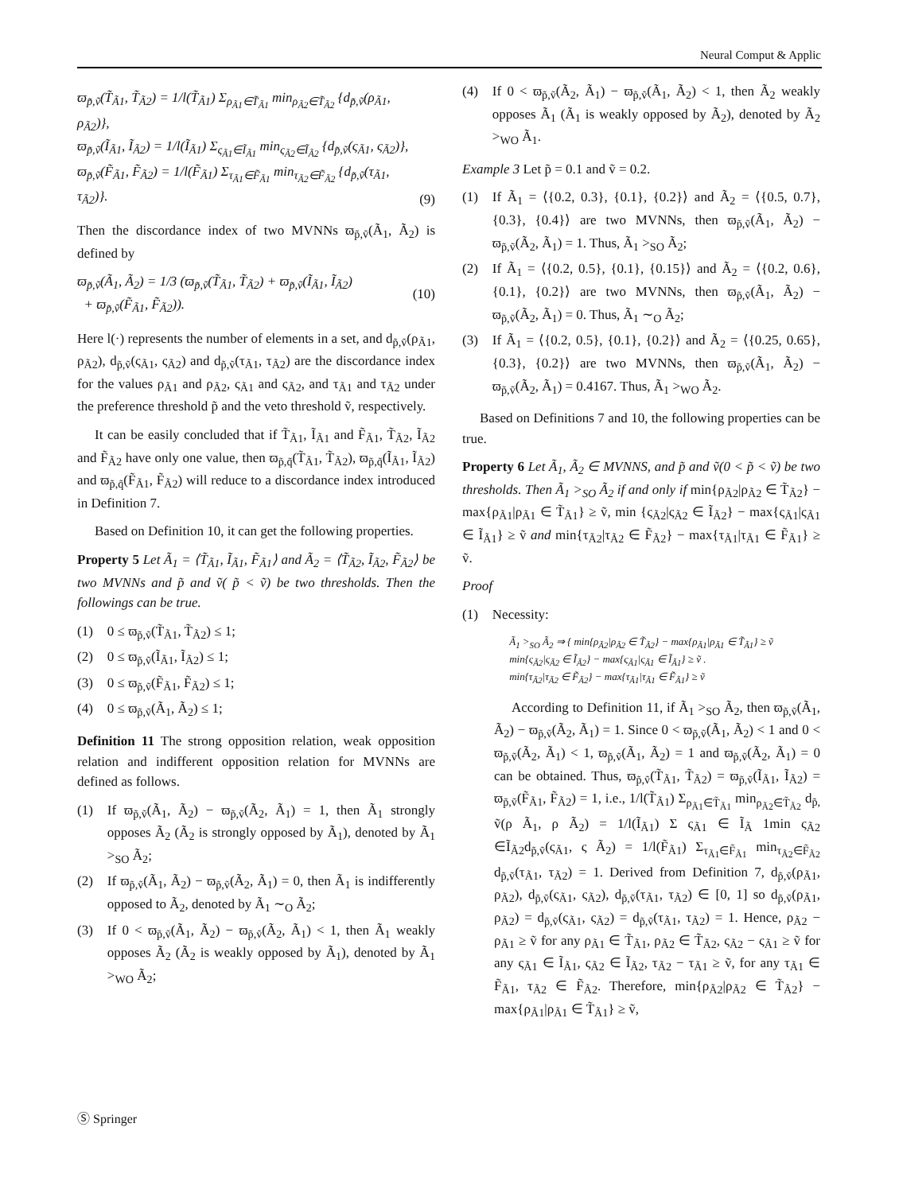Neural Comput & Applic
ϖ<sub>p̃,ṽ</sub>(T̃<sub>Ã1</sub>, T̃<sub>Ã2</sub>) = 1/l(T̃<sub>Ã1</sub>) Σ<sub>ρ<sub>Ã1</sub>∈T̃<sub>Ã1</sub></sub> min<sub>ρ<sub>Ã2</sub>∈T̃<sub>Ã2</sub></sub> {d<sub>p̃,ṽ</sub>(ρ<sub>Ã1</sub>, ρ<sub>Ã2</sub>)},
ϖ<sub>p̃,ṽ</sub>(Ĩ<sub>Ã1</sub>, Ĩ<sub>Ã2</sub>) = 1/l(Ĩ<sub>Ã1</sub>) Σ<sub>ς<sub>Ã1</sub>∈Ĩ<sub>Ã1</sub></sub> min<sub>ς<sub>Ã2</sub>∈Ĩ<sub>Ã2</sub></sub> {d<sub>p̃,ṽ</sub>(ς<sub>Ã1</sub>, ς<sub>Ã2</sub>)},
ϖ<sub>p̃,ṽ</sub>(F̃<sub>Ã1</sub>, F̃<sub>Ã2</sub>) = 1/l(F̃<sub>Ã1</sub>) Σ<sub>τ<sub>Ã1</sub>∈F̃<sub>Ã1</sub></sub> min<sub>τ<sub>Ã2</sub>∈F̃<sub>Ã2</sub></sub> {d<sub>p̃,ṽ</sub>(τ<sub>Ã1</sub>, τ<sub>Ã2</sub>)}.
(9)
Then the discordance index of two MVNNs ϖ<sub>p̃,ṽ</sub>(Ã<sub>1</sub>, Ã<sub>2</sub>) is defined by
ϖ<sub>p̃,ṽ</sub>(Ã<sub>1</sub>, Ã<sub>2</sub>) = 1/3 (ϖ<sub>p̃,ṽ</sub>(T̃<sub>Ã1</sub>, T̃<sub>Ã2</sub>) + ϖ<sub>p̃,ṽ</sub>(Ĩ<sub>Ã1</sub>, Ĩ<sub>Ã2</sub>)
+ ϖ<sub>p̃,ṽ</sub>(F̃<sub>Ã1</sub>, F̃<sub>Ã2</sub>)).
(10)
Here l(·) represents the number of elements in a set, and d<sub>p̃,ṽ</sub>(ρ<sub>Ã1</sub>, ρ<sub>Ã2</sub>), d<sub>p̃,ṽ</sub>(ς<sub>Ã1</sub>, ς<sub>Ã2</sub>) and d<sub>p̃,ṽ</sub>(τ<sub>Ã1</sub>, τ<sub>Ã2</sub>) are the discordance index for the values ρ<sub>Ã1</sub> and ρ<sub>Ã2</sub>, ς<sub>Ã1</sub> and ς<sub>Ã2</sub>, and τ<sub>Ã1</sub> and τ<sub>Ã2</sub> under the preference threshold p̃ and the veto threshold ṽ, respectively.
It can be easily concluded that if T̃<sub>Ã1</sub>, Ĩ<sub>Ã1</sub> and F̃<sub>Ã1</sub>, T̃<sub>Ã2</sub>, Ĩ<sub>Ã2</sub> and F̃<sub>Ã2</sub> have only one value, then ϖ<sub>p̃,q̃</sub>(T̃<sub>Ã1</sub>, T̃<sub>Ã2</sub>), ϖ<sub>p̃,q̃</sub>(Ĩ<sub>Ã1</sub>, Ĩ<sub>Ã2</sub>) and ϖ<sub>p̃,q̃</sub>(F̃<sub>Ã1</sub>, F̃<sub>Ã2</sub>) will reduce to a discordance index introduced in Definition 7.
Based on Definition 10, it can get the following properties.
Property 5 Let Ã<sub>1</sub> = ⟨T̃<sub>Ã1</sub>, Ĩ<sub>Ã1</sub>, F̃<sub>Ã1</sub>⟩ and Ã<sub>2</sub> = ⟨T̃<sub>Ã2</sub>, Ĩ<sub>Ã2</sub>, F̃<sub>Ã2</sub>⟩ be two MVNNs and p̃ and ṽ( p̃ < ṽ) be two thresholds. Then the followings can be true.
(1) 0 ≤ ϖ<sub>p̃,ṽ</sub>(T̃<sub>Ã1</sub>, T̃<sub>Ã2</sub>) ≤ 1;
(2) 0 ≤ ϖ<sub>p̃,ṽ</sub>(Ĩ<sub>Ã1</sub>, Ĩ<sub>Ã2</sub>) ≤ 1;
(3) 0 ≤ ϖ<sub>p̃,ṽ</sub>(F̃<sub>Ã1</sub>, F̃<sub>Ã2</sub>) ≤ 1;
(4) 0 ≤ ϖ<sub>p̃,ṽ</sub>(Ã<sub>1</sub>, Ã<sub>2</sub>) ≤ 1;
Definition 11 The strong opposition relation, weak opposition relation and indifferent opposition relation for MVNNs are defined as follows.
(1) If ϖ<sub>p̃,ṽ</sub>(Ã<sub>1</sub>, Ã<sub>2</sub>) − ϖ<sub>p̃,ṽ</sub>(Ã<sub>2</sub>, Ã<sub>1</sub>) = 1, then Ã<sub>1</sub> strongly opposes Ã<sub>2</sub> (Ã<sub>2</sub> is strongly opposed by Ã<sub>1</sub>), denoted by Ã<sub>1</sub> ><sub>SO</sub> Ã<sub>2</sub>;
(2) If ϖ<sub>p̃,ṽ</sub>(Ã<sub>1</sub>, Ã<sub>2</sub>) − ϖ<sub>p̃,ṽ</sub>(Ã<sub>2</sub>, Ã<sub>1</sub>) = 0, then Ã<sub>1</sub> is indifferently opposed to Ã<sub>2</sub>, denoted by Ã<sub>1</sub> ∼<sub>O</sub> Ã<sub>2</sub>;
(3) If 0 < ϖ<sub>p̃,ṽ</sub>(Ã<sub>1</sub>, Ã<sub>2</sub>) − ϖ<sub>p̃,ṽ</sub>(Ã<sub>2</sub>, Ã<sub>1</sub>) < 1, then Ã<sub>1</sub> weakly opposes Ã<sub>2</sub> (Ã<sub>2</sub> is weakly opposed by Ã<sub>1</sub>), denoted by Ã<sub>1</sub> ><sub>WO</sub> Ã<sub>2</sub>;
(4) If 0 < ϖ<sub>p̃,ṽ</sub>(Ã<sub>2</sub>, Ã<sub>1</sub>) − ϖ<sub>p̃,ṽ</sub>(Ã<sub>1</sub>, Ã<sub>2</sub>) < 1, then Ã<sub>2</sub> weakly opposes Ã<sub>1</sub> (Ã<sub>1</sub> is weakly opposed by Ã<sub>2</sub>), denoted by Ã<sub>2</sub> ><sub>WO</sub> Ã<sub>1</sub>.
Example 3 Let p̃ = 0.1 and ṽ = 0.2.
(1) If Ã<sub>1</sub> = ⟨{0.2, 0.3}, {0.1}, {0.2}⟩ and Ã<sub>2</sub> = ⟨{0.5, 0.7}, {0.3}, {0.4}⟩ are two MVNNs, then ϖ<sub>p̃,ṽ</sub>(Ã<sub>1</sub>, Ã<sub>2</sub>) − ϖ<sub>p̃,ṽ</sub>(Ã<sub>2</sub>, Ã<sub>1</sub>) = 1. Thus, Ã<sub>1</sub> ><sub>SO</sub> Ã<sub>2</sub>;
(2) If Ã<sub>1</sub> = ⟨{0.2, 0.5}, {0.1}, {0.15}⟩ and Ã<sub>2</sub> = ⟨{0.2, 0.6}, {0.1}, {0.2}⟩ are two MVNNs, then ϖ<sub>p̃,ṽ</sub>(Ã<sub>1</sub>, Ã<sub>2</sub>) − ϖ<sub>p̃,ṽ</sub>(Ã<sub>2</sub>, Ã<sub>1</sub>) = 0. Thus, Ã<sub>1</sub> ∼<sub>O</sub> Ã<sub>2</sub>;
(3) If Ã<sub>1</sub> = ⟨{0.2, 0.5}, {0.1}, {0.2}⟩ and Ã<sub>2</sub> = ⟨{0.25, 0.65}, {0.3}, {0.2}⟩ are two MVNNs, then ϖ<sub>p̃,ṽ</sub>(Ã<sub>1</sub>, Ã<sub>2</sub>) − ϖ<sub>p̃,ṽ</sub>(Ã<sub>2</sub>, Ã<sub>1</sub>) = 0.4167. Thus, Ã<sub>1</sub> ><sub>WO</sub> Ã<sub>2</sub>.
Based on Definitions 7 and 10, the following properties can be true.
Property 6 Let Ã<sub>1</sub>, Ã<sub>2</sub> ∈ MVNNS, and p̃ and ṽ(0 < p̃ < ṽ) be two thresholds. Then Ã<sub>1</sub> ><sub>SO</sub> Ã<sub>2</sub> if and only if min{ρ<sub>Ã2</sub>|ρ<sub>Ã2</sub> ∈ T̃<sub>Ã2</sub>} − max{ρ<sub>Ã1</sub>|ρ<sub>Ã1</sub> ∈ T̃<sub>Ã1</sub>} ≥ ṽ, min {ς<sub>Ã2</sub>|ς<sub>Ã2</sub> ∈ Ĩ<sub>Ã2</sub>} − max{ς<sub>Ã1</sub>|ς<sub>Ã1</sub> ∈ Ĩ<sub>Ã1</sub>} ≥ ṽ and min{τ<sub>Ã2</sub>|τ<sub>Ã2</sub> ∈ F̃<sub>Ã2</sub>} − max{τ<sub>Ã1</sub>|τ<sub>Ã1</sub> ∈ F̃<sub>Ã1</sub>} ≥ ṽ.
Proof
(1) Necessity:
Ã<sub>1</sub> ><sub>SO</sub> Ã<sub>2</sub> ⇒ { min{ρ<sub>Ã2</sub>|ρ<sub>Ã2</sub> ∈ T̃<sub>Ã2</sub>} − max{ρ<sub>Ã1</sub>|ρ<sub>Ã1</sub> ∈ T̃<sub>Ã1</sub>} ≥ ṽ
min{ς<sub>Ã2</sub>|ς<sub>Ã2</sub> ∈ Ĩ<sub>Ã2</sub>} − max{ς<sub>Ã1</sub>|ς<sub>Ã1</sub> ∈ Ĩ<sub>Ã1</sub>} ≥ ṽ .
min{τ<sub>Ã2</sub>|τ<sub>Ã2</sub> ∈ F̃<sub>Ã2</sub>} − max{τ<sub>Ã1</sub>|τ<sub>Ã1</sub> ∈ F̃<sub>Ã1</sub>} ≥ ṽ
According to Definition 11, if Ã<sub>1</sub> ><sub>SO</sub> Ã<sub>2</sub>, then ϖ<sub>p̃,ṽ</sub>(Ã<sub>1</sub>, Ã<sub>2</sub>) − ϖ<sub>p̃,ṽ</sub>(Ã<sub>2</sub>, Ã<sub>1</sub>) = 1. Since 0 < ϖ<sub>p̃,ṽ</sub>(Ã<sub>1</sub>, Ã<sub>2</sub>) < 1 and 0 < ϖ<sub>p̃,ṽ</sub>(Ã<sub>2</sub>, Ã<sub>1</sub>) < 1, ϖ<sub>p̃,ṽ</sub>(Ã<sub>1</sub>, Ã<sub>2</sub>) = 1 and ϖ<sub>p̃,ṽ</sub>(Ã<sub>2</sub>, Ã<sub>1</sub>) = 0 can be obtained. Thus, ϖ<sub>p̃,ṽ</sub>(T̃<sub>Ã1</sub>, T̃<sub>Ã2</sub>) = ϖ<sub>p̃,ṽ</sub>(Ĩ<sub>Ã1</sub>, Ĩ<sub>Ã2</sub>) = ϖ<sub>p̃,ṽ</sub>(F̃<sub>Ã1</sub>, F̃<sub>Ã2</sub>) = 1, i.e., 1/l(T̃<sub>Ã1</sub>) Σ<sub>ρ<sub>Ã1</sub>∈T̃<sub>Ã1</sub></sub> min<sub>ρ<sub>Ã2</sub>∈T̃<sub>Ã2</sub></sub> d<sub>p̃,</sub> ṽ(ρ Ã<sub>1</sub>, ρ Ã<sub>2</sub>) = 1/l(Ĩ<sub>Ã1</sub>) Σ ς<sub>Ã1</sub> ∈ Ĩ<sub>Ã</sub> 1min ς<sub>Ã2</sub> ∈Ĩ<sub>Ã2</sub>d<sub>p̃,ṽ</sub>(ς<sub>Ã1</sub>, ς Ã<sub>2</sub>) = 1/l(F̃<sub>Ã1</sub>) Σ<sub>τ<sub>Ã1</sub>∈F̃<sub>Ã1</sub></sub> min<sub>τ<sub>Ã2</sub>∈F̃<sub>Ã2</sub></sub> d<sub>p̃,ṽ</sub>(τ<sub>Ã1</sub>, τ<sub>Ã2</sub>) = 1. Derived from Definition 7, d<sub>p̃,ṽ</sub>(ρ<sub>Ã1</sub>, ρ<sub>Ã2</sub>), d<sub>p̃,ṽ</sub>(ς<sub>Ã1</sub>, ς<sub>Ã2</sub>), d<sub>p̃,ṽ</sub>(τ<sub>Ã1</sub>, τ<sub>Ã2</sub>) ∈ [0, 1] so d<sub>p̃,ṽ</sub>(ρ<sub>Ã1</sub>, ρ<sub>Ã2</sub>) = d<sub>p̃,ṽ</sub>(ς<sub>Ã1</sub>, ς<sub>Ã2</sub>) = d<sub>p̃,ṽ</sub>(τ<sub>Ã1</sub>, τ<sub>Ã2</sub>) = 1. Hence, ρ<sub>Ã2</sub> − ρ<sub>Ã1</sub> ≥ ṽ for any ρ<sub>Ã1</sub> ∈ T̃<sub>Ã1</sub>, ρ<sub>Ã2</sub> ∈ T̃<sub>Ã2</sub>, ς<sub>Ã2</sub> − ς<sub>Ã1</sub> ≥ ṽ for any ς<sub>Ã1</sub> ∈ Ĩ<sub>Ã1</sub>, ς<sub>Ã2</sub> ∈ Ĩ<sub>Ã2</sub>, τ<sub>Ã2</sub> − τ<sub>Ã1</sub> ≥ ṽ, for any τ<sub>Ã1</sub> ∈ F̃<sub>Ã1</sub>, τ<sub>Ã2</sub> ∈ F̃<sub>Ã2</sub>. Therefore, min{ρ<sub>Ã2</sub>|ρ<sub>Ã2</sub> ∈ T̃<sub>Ã2</sub>} − max{ρ<sub>Ã1</sub>|ρ<sub>Ã1</sub> ∈ T̃<sub>Ã1</sub>} ≥ ṽ,
Ⓢ Springer